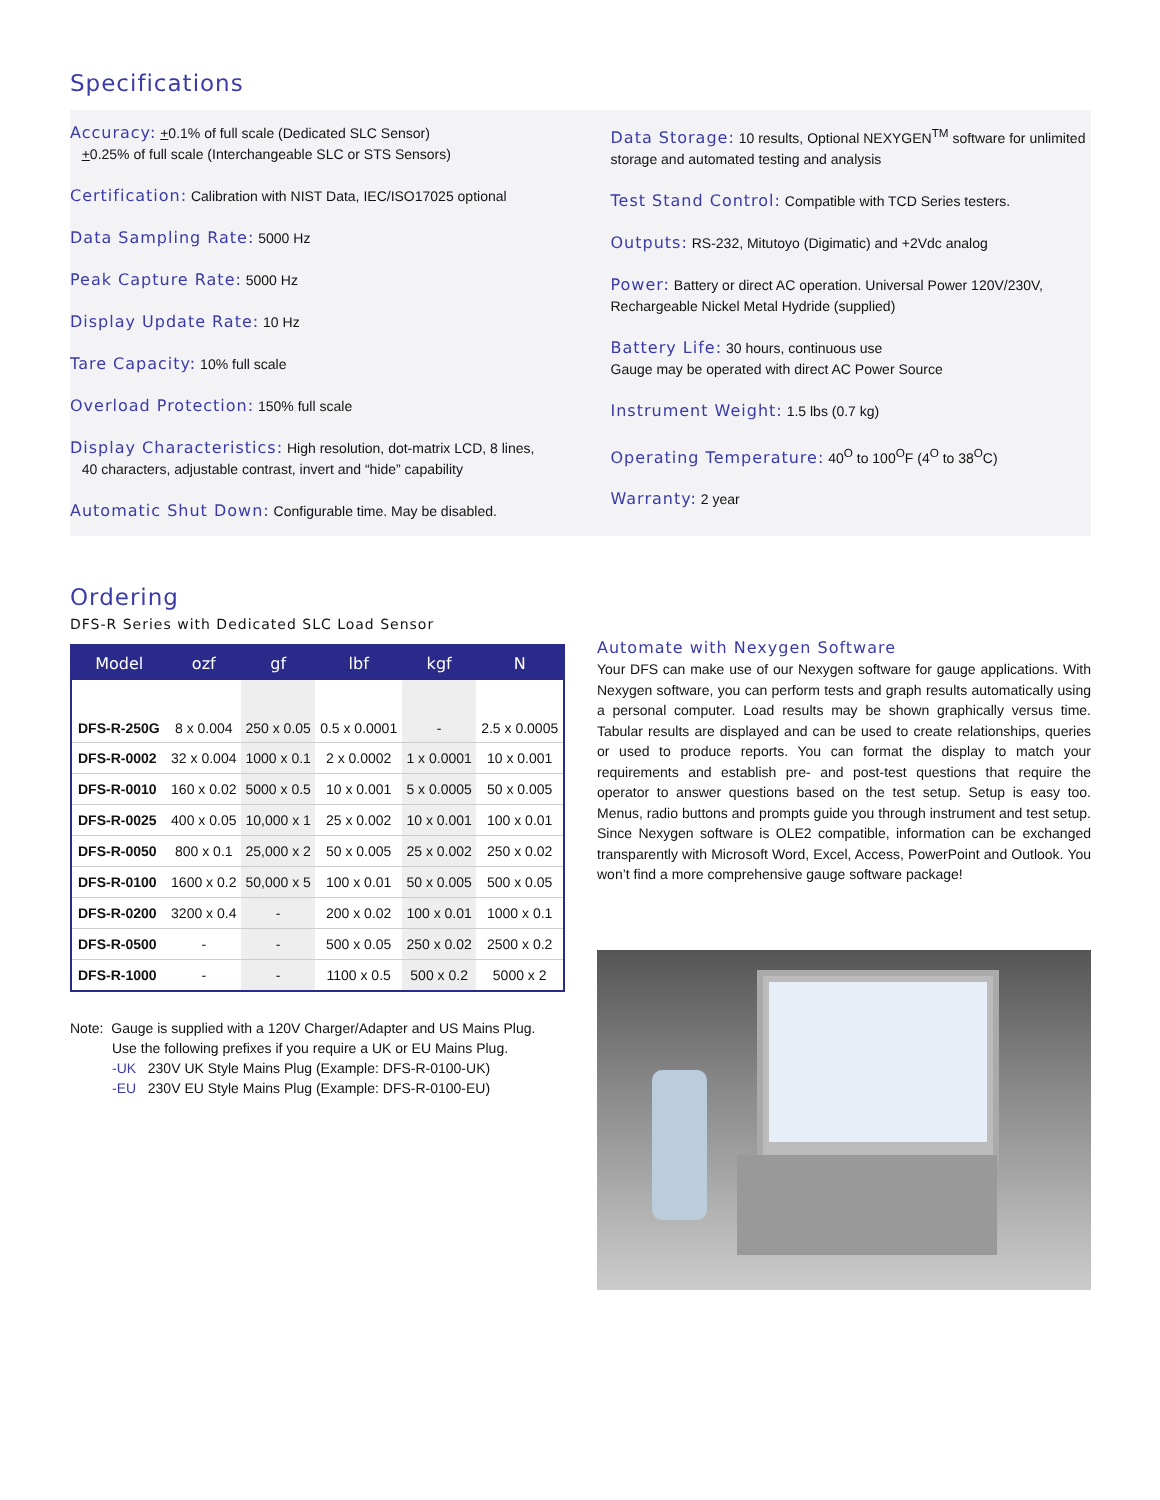Specifications
Accuracy: +0.1% of full scale (Dedicated SLC Sensor)
+0.25% of full scale (Interchangeable SLC or STS Sensors)
Certification: Calibration with NIST Data, IEC/ISO17025 optional
Data Sampling Rate: 5000 Hz
Peak Capture Rate: 5000 Hz
Display Update Rate: 10 Hz
Tare Capacity: 10% full scale
Overload Protection: 150% full scale
Display Characteristics: High resolution, dot-matrix LCD, 8 lines,
40 characters, adjustable contrast, invert and “hide” capability
Automatic Shut Down: Configurable time. May be disabled.
Data Storage: 10 results, Optional NEXYGEN<sup>TM</sup> software for unlimited storage and automated testing and analysis
Test Stand Control: Compatible with TCD Series testers.
Outputs: RS-232, Mitutoyo (Digimatic) and +2Vdc analog
Power: Battery or direct AC operation. Universal Power 120V/230V, Rechargeable Nickel Metal Hydride (supplied)
Battery Life: 30 hours, continuous use
Gauge may be operated with direct AC Power Source
Instrument Weight: 1.5 lbs (0.7 kg)
Operating Temperature: 40<sup>O</sup> to 100<sup>O</sup>F (4<sup>O</sup> to 38<sup>O</sup>C)
Warranty: 2 year
Ordering
DFS-R Series with Dedicated SLC Load Sensor
| Model | ozf | gf | lbf | kgf | N |
| --- | --- | --- | --- | --- | --- |
| DFS-R-250G | 8 x 0.004 | 250 x 0.05 | 0.5 x 0.0001 | - | 2.5 x 0.0005 |
| DFS-R-0002 | 32 x 0.004 | 1000 x 0.1 | 2 x 0.0002 | 1 x 0.0001 | 10 x 0.001 |
| DFS-R-0010 | 160 x 0.02 | 5000 x 0.5 | 10 x 0.001 | 5 x 0.0005 | 50 x 0.005 |
| DFS-R-0025 | 400 x 0.05 | 10,000 x 1 | 25 x 0.002 | 10 x 0.001 | 100 x 0.01 |
| DFS-R-0050 | 800 x 0.1 | 25,000 x 2 | 50 x 0.005 | 25 x 0.002 | 250 x 0.02 |
| DFS-R-0100 | 1600 x 0.2 | 50,000 x 5 | 100 x 0.01 | 50 x 0.005 | 500 x 0.05 |
| DFS-R-0200 | 3200 x 0.4 | - | 200 x 0.02 | 100 x 0.01 | 1000 x 0.1 |
| DFS-R-0500 | - | - | 500 x 0.05 | 250 x 0.02 | 2500 x 0.2 |
| DFS-R-1000 | - | - | 1100 x 0.5 | 500 x 0.2 | 5000 x 2 |
Note: Gauge is supplied with a 120V Charger/Adapter and US Mains Plug.
Use the following prefixes if you require a UK or EU Mains Plug.
-UK 230V UK Style Mains Plug (Example: DFS-R-0100-UK)
-EU 230V EU Style Mains Plug (Example: DFS-R-0100-EU)
Automate with Nexygen Software
Your DFS can make use of our Nexygen software for gauge applications. With Nexygen software, you can perform tests and graph results automatically using a personal computer. Load results may be shown graphically versus time. Tabular results are displayed and can be used to create relationships, queries or used to produce reports. You can format the display to match your requirements and establish pre- and post-test questions that require the operator to answer questions based on the test setup. Setup is easy too. Menus, radio buttons and prompts guide you through instrument and test setup. Since Nexygen software is OLE2 compatible, information can be exchanged transparently with Microsoft Word, Excel, Access, PowerPoint and Outlook. You won’t find a more comprehensive gauge software package!